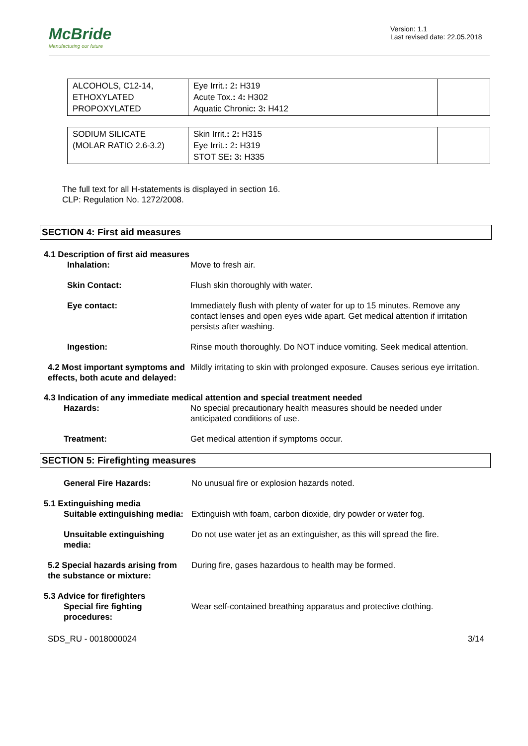McBride
Manufacturing our future
Version: 1.1
Last revised date: 22.05.2018
| ALCOHOLS, C12-14, ETHOXYLATED PROPOXYLATED | Eye Irrit. : 2 : H319 Acute Tox. : 4 : H302 Aquatic Chronic : 3 : H412 | |
| SODIUM SILICATE (MOLAR RATIO 2.6-3.2) | Skin Irrit. : 2 : H315 Eye Irrit. : 2 : H319 STOT SE : 3 : H335 | |
The full text for all H-statements is displayed in section 16.
CLP: Regulation No. 1272/2008.
SECTION 4: First aid measures
4.1 Description of first aid measures
Inhalation: Move to fresh air.
Skin Contact: Flush skin thoroughly with water.
Eye contact: Immediately flush with plenty of water for up to 15 minutes. Remove any contact lenses and open eyes wide apart. Get medical attention if irritation persists after washing.
Ingestion: Rinse mouth thoroughly. Do NOT induce vomiting. Seek medical attention.
4.2 Most important symptoms and effects, both acute and delayed:
Mildly irritating to skin with prolonged exposure. Causes serious eye irritation.
4.3 Indication of any immediate medical attention and special treatment needed
Hazards: No special precautionary health measures should be needed under anticipated conditions of use.
Treatment: Get medical attention if symptoms occur.
SECTION 5: Firefighting measures
General Fire Hazards: No unusual fire or explosion hazards noted.
5.1 Extinguishing media
Suitable extinguishing media:
Extinguish with foam, carbon dioxide, dry powder or water fog.
Unsuitable extinguishing media:
Do not use water jet as an extinguisher, as this will spread the fire.
5.2 Special hazards arising from the substance or mixture:
During fire, gases hazardous to health may be formed.
5.3 Advice for firefighters
Special fire fighting procedures:
Wear self-contained breathing apparatus and protective clothing.
SDS_RU - 0018000024 3/14